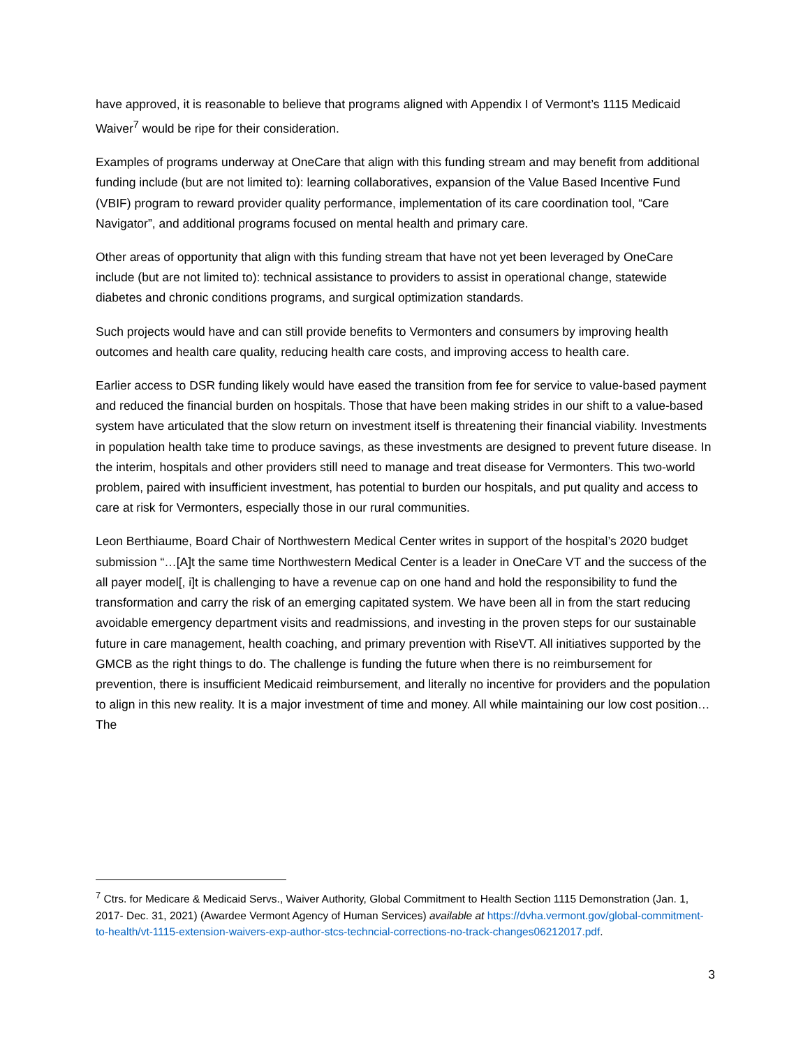have approved, it is reasonable to believe that programs aligned with Appendix I of Vermont’s 1115 Medicaid Waiver<sup>7</sup> would be ripe for their consideration.
Examples of programs underway at OneCare that align with this funding stream and may benefit from additional funding include (but are not limited to): learning collaboratives, expansion of the Value Based Incentive Fund (VBIF) program to reward provider quality performance, implementation of its care coordination tool, “Care Navigator”, and additional programs focused on mental health and primary care.
Other areas of opportunity that align with this funding stream that have not yet been leveraged by OneCare include (but are not limited to): technical assistance to providers to assist in operational change, statewide diabetes and chronic conditions programs, and surgical optimization standards.
Such projects would have and can still provide benefits to Vermonters and consumers by improving health outcomes and health care quality, reducing health care costs, and improving access to health care.
Earlier access to DSR funding likely would have eased the transition from fee for service to value-based payment and reduced the financial burden on hospitals. Those that have been making strides in our shift to a value-based system have articulated that the slow return on investment itself is threatening their financial viability. Investments in population health take time to produce savings, as these investments are designed to prevent future disease. In the interim, hospitals and other providers still need to manage and treat disease for Vermonters. This two-world problem, paired with insufficient investment, has potential to burden our hospitals, and put quality and access to care at risk for Vermonters, especially those in our rural communities.
Leon Berthiaume, Board Chair of Northwestern Medical Center writes in support of the hospital’s 2020 budget submission “…[A]t the same time Northwestern Medical Center is a leader in OneCare VT and the success of the all payer model[, i]t is challenging to have a revenue cap on one hand and hold the responsibility to fund the transformation and carry the risk of an emerging capitated system. We have been all in from the start reducing avoidable emergency department visits and readmissions, and investing in the proven steps for our sustainable future in care management, health coaching, and primary prevention with RiseVT. All initiatives supported by the GMCB as the right things to do. The challenge is funding the future when there is no reimbursement for prevention, there is insufficient Medicaid reimbursement, and literally no incentive for providers and the population to align in this new reality. It is a major investment of time and money. All while maintaining our low cost position… The
<sup>7</sup> Ctrs. for Medicare & Medicaid Servs., Waiver Authority, Global Commitment to Health Section 1115 Demonstration (Jan. 1, 2017- Dec. 31, 2021) (Awardee Vermont Agency of Human Services) available at https://dvha.vermont.gov/global-commitment-to-health/vt-1115-extension-waivers-exp-author-stcs-techncial-corrections-no-track-changes06212017.pdf.
3